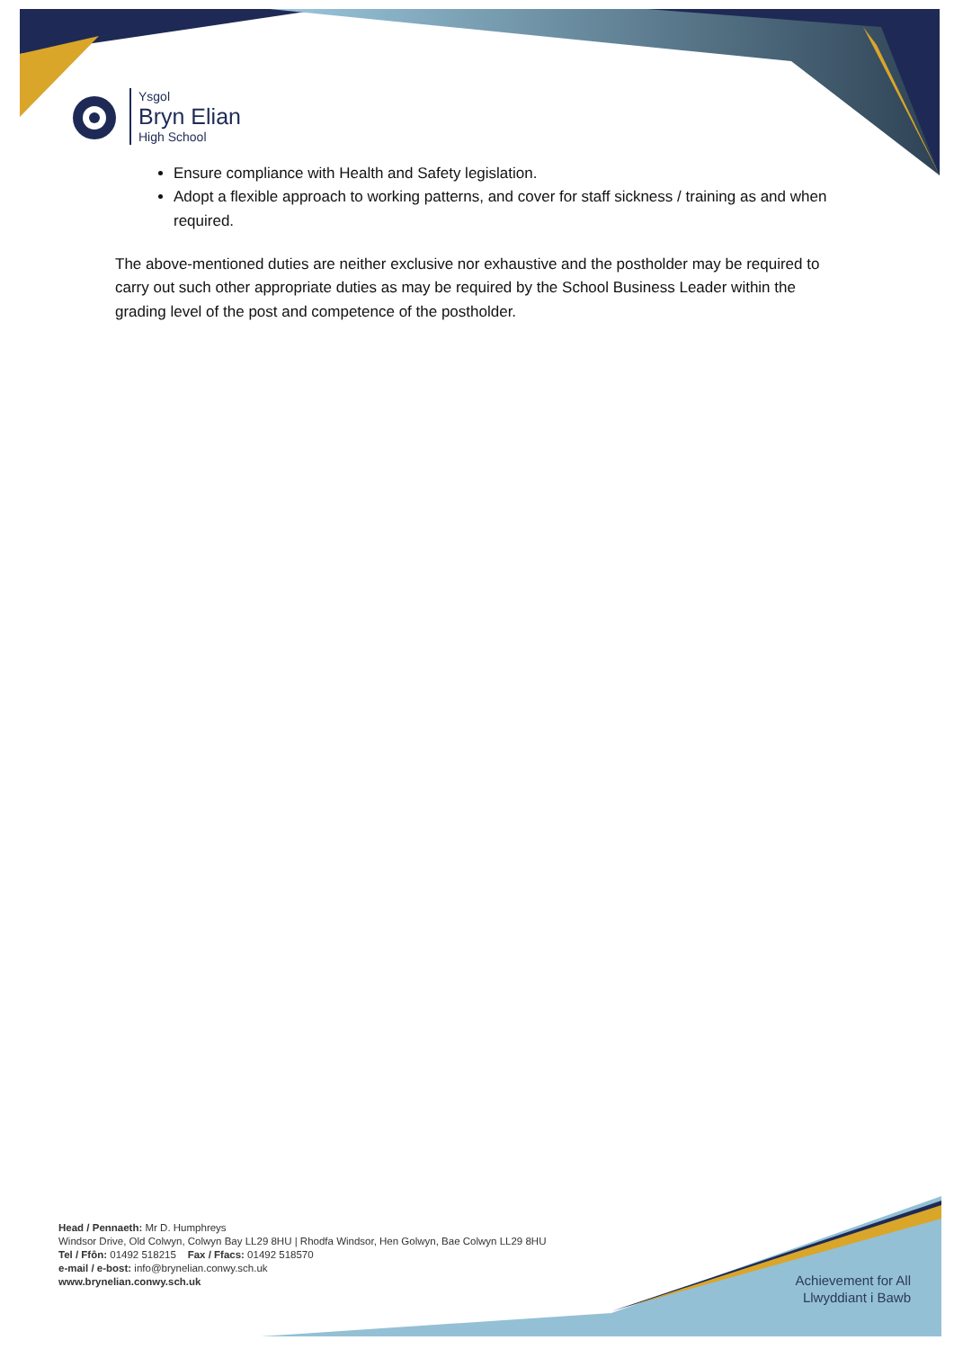Ysgol
Bryn Elian
High School
Ensure compliance with Health and Safety legislation.
Adopt a flexible approach to working patterns, and cover for staff sickness / training as and when required.
The above-mentioned duties are neither exclusive nor exhaustive and the postholder may be required to carry out such other appropriate duties as may be required by the School Business Leader within the grading level of the post and competence of the postholder.
Head / Pennaeth: Mr D. Humphreys
Windsor Drive, Old Colwyn, Colwyn Bay LL29 8HU | Rhodfa Windsor, Hen Golwyn, Bae Colwyn LL29 8HU
Tel / Ffôn: 01492 518215 Fax / Ffacs: 01492 518570
e-mail / e-bost: info@brynelian.conwy.sch.uk
www.brynelian.conwy.sch.uk
Achievement for All
Llwyddiant i Bawb